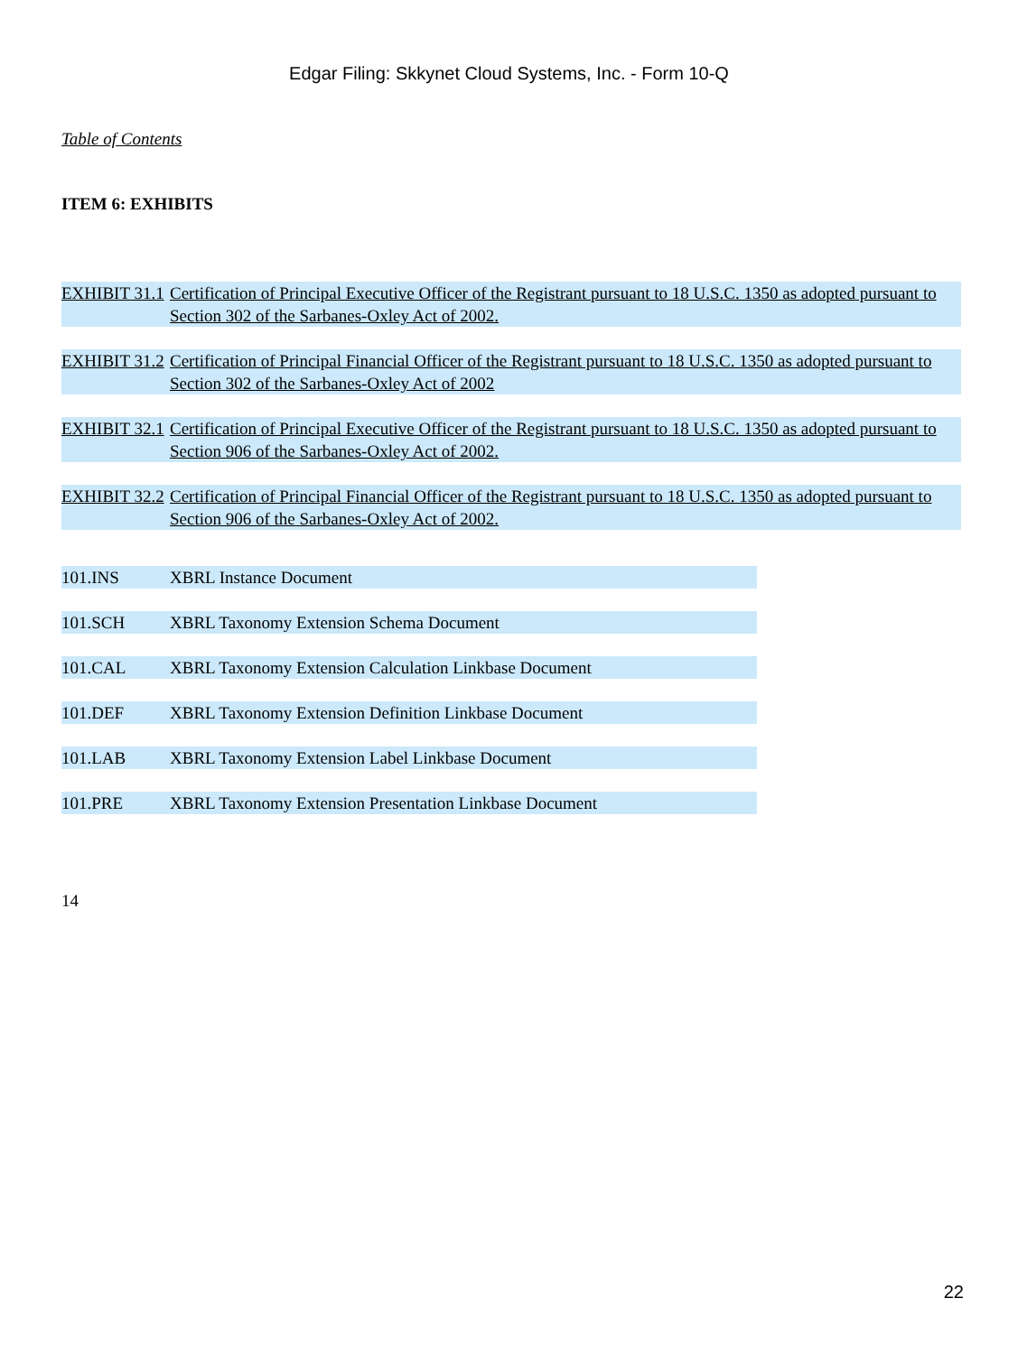Edgar Filing: Skkynet Cloud Systems, Inc. - Form 10-Q
Table of Contents
ITEM 6: EXHIBITS
| EXHIBIT 31.1 | Certification of Principal Executive Officer of the Registrant pursuant to 18 U.S.C. 1350 as adopted pursuant to Section 302 of the Sarbanes-Oxley Act of 2002. |
| EXHIBIT 31.2 | Certification of Principal Financial Officer of the Registrant pursuant to 18 U.S.C. 1350 as adopted pursuant to Section 302 of the Sarbanes-Oxley Act of 2002 |
| EXHIBIT 32.1 | Certification of Principal Executive Officer of the Registrant pursuant to 18 U.S.C. 1350 as adopted pursuant to Section 906 of the Sarbanes-Oxley Act of 2002. |
| EXHIBIT 32.2 | Certification of Principal Financial Officer of the Registrant pursuant to 18 U.S.C. 1350 as adopted pursuant to Section 906 of the Sarbanes-Oxley Act of 2002. |
| 101.INS | XBRL Instance Document |
| 101.SCH | XBRL Taxonomy Extension Schema Document |
| 101.CAL | XBRL Taxonomy Extension Calculation Linkbase Document |
| 101.DEF | XBRL Taxonomy Extension Definition Linkbase Document |
| 101.LAB | XBRL Taxonomy Extension Label Linkbase Document |
| 101.PRE | XBRL Taxonomy Extension Presentation Linkbase Document |
14
22